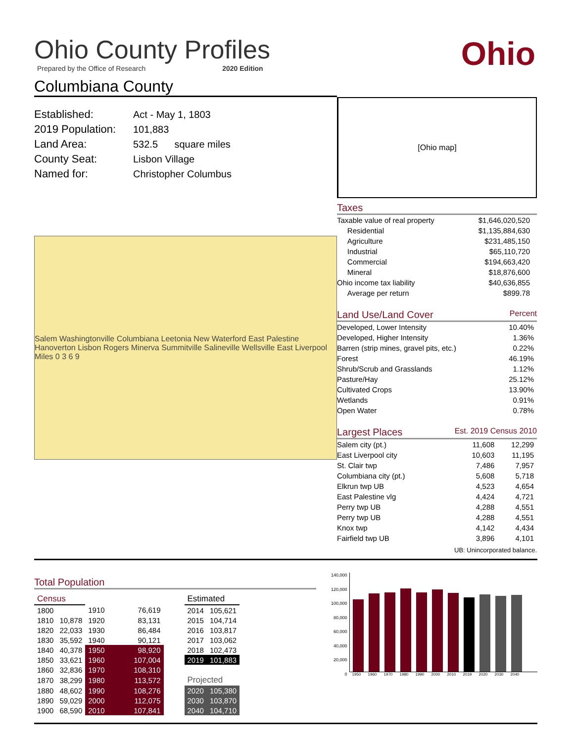Ohio
Ohio County Profiles
Prepared by the Office of Research 2020 Edition
Columbiana County
| Established: | Act - May 1, 1803 |
| 2019 Population: | 101,883 |
| Land Area: | 532.5 square miles |
| County Seat: | Lisbon Village |
| Named for: | Christopher Columbus |
Salem Washingtonville Columbiana Leetonia New Waterford East Palestine Hanoverton Lisbon Rogers Minerva Summitville Salineville Wellsville East Liverpool Miles 0 3 6 9
[Ohio map]
Taxes
| Taxable value of real property | $1,646,020,520 |
| Residential | $1,135,884,630 |
| Agriculture | $231,485,150 |
| Industrial | $65,110,720 |
| Commercial | $194,663,420 |
| Mineral | $18,876,600 |
| Ohio income tax liability | $40,636,855 |
| Average per return | $899.78 |
Land Use/Land Cover Percent
| Developed, Lower Intensity | 10.40% |
| Developed, Higher Intensity | 1.36% |
| Barren (strip mines, gravel pits, etc.) | 0.22% |
| Forest | 46.19% |
| Shrub/Scrub and Grasslands | 1.12% |
| Pasture/Hay | 25.12% |
| Cultivated Crops | 13.90% |
| Wetlands | 0.91% |
| Open Water | 0.78% |
Largest Places Est. 2019 Census 2010
| Salem city (pt.) | 11,608 | 12,299 |
| East Liverpool city | 10,603 | 11,195 |
| St. Clair twp | 7,486 | 7,957 |
| Columbiana city (pt.) | 5,608 | 5,718 |
| Elkrun twp UB | 4,523 | 4,654 |
| East Palestine vlg | 4,424 | 4,721 |
| Perry twp UB | 4,288 | 4,551 |
| Perry twp UB | 4,288 | 4,551 |
| Knox twp | 4,142 | 4,434 |
| Fairfield twp UB | 3,896 | 4,101 |
UB: Unincorporated balance.
Total Population
| Census | | | | | Estimated | |
| 1800 | | 1910 | 76,619 | | 2014 | 105,621 |
| 1810 | 10,878 | 1920 | 83,131 | | 2015 | 104,714 |
| 1820 | 22,033 | 1930 | 86,484 | | 2016 | 103,817 |
| 1830 | 35,592 | 1940 | 90,121 | | 2017 | 103,062 |
| 1840 | 40,378 | 1950 | 98,920 | | 2018 | 102,473 |
| 1850 | 33,621 | 1960 | 107,004 | | 2019 | 101,883 |
| 1860 | 32,836 | 1970 | 108,310 | | | |
| 1870 | 38,299 | 1980 | 113,572 | | Projected | |
| 1880 | 48,602 | 1990 | 108,276 | | 2020 | 105,380 |
| 1890 | 59,029 | 2000 | 112,075 | | 2030 | 103,870 |
| 1900 | 68,590 | 2010 | 107,841 | | 2040 | 104,710 |
140,000
120,000
100,000
80,000
60,000
40,000
20,000
0
1950 1960 1970 1980 1990 2000 2010 2019 2020 2030 2040